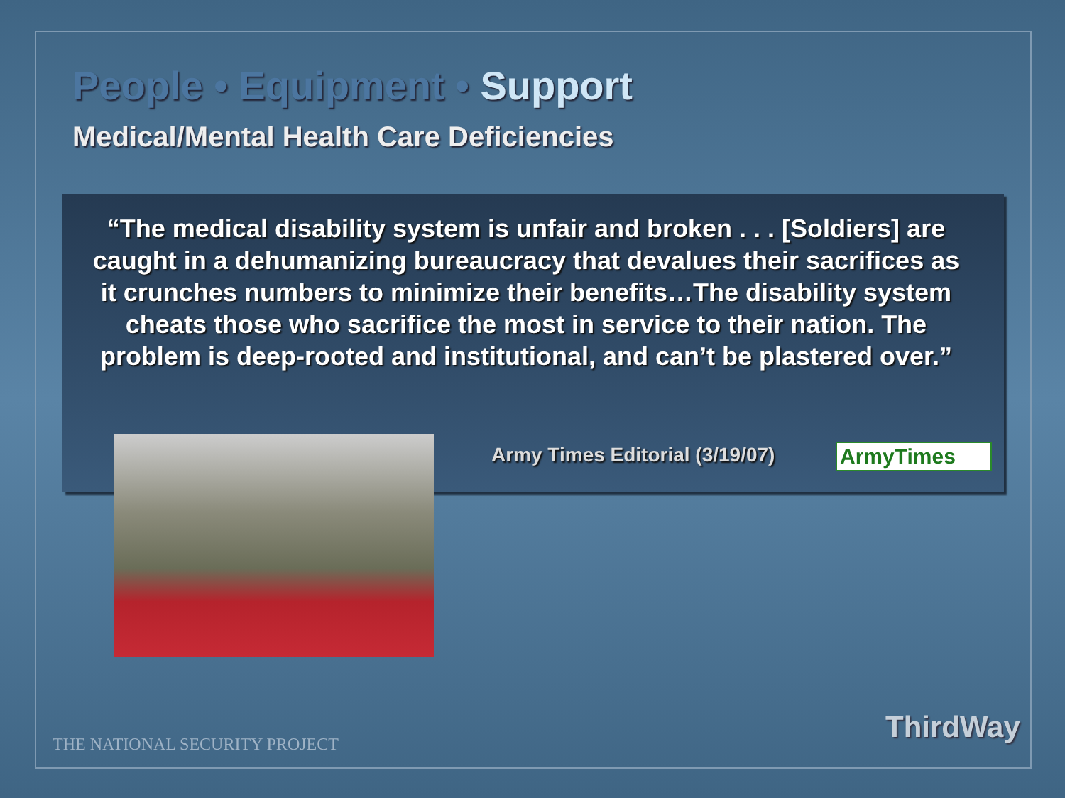People • Equipment • Support
Medical/Mental Health Care Deficiencies
“The medical disability system is unfair and broken . . . [Soldiers] are caught in a dehumanizing bureaucracy that devalues their sacrifices as it crunches numbers to minimize their benefits…The disability system cheats those who sacrifice the most in service to their nation. The problem is deep-rooted and institutional, and can’t be plastered over.”
Army Times Editorial (3/19/07) ArmyTimes
THE NATIONAL SECURITY PROJECT ThirdWay